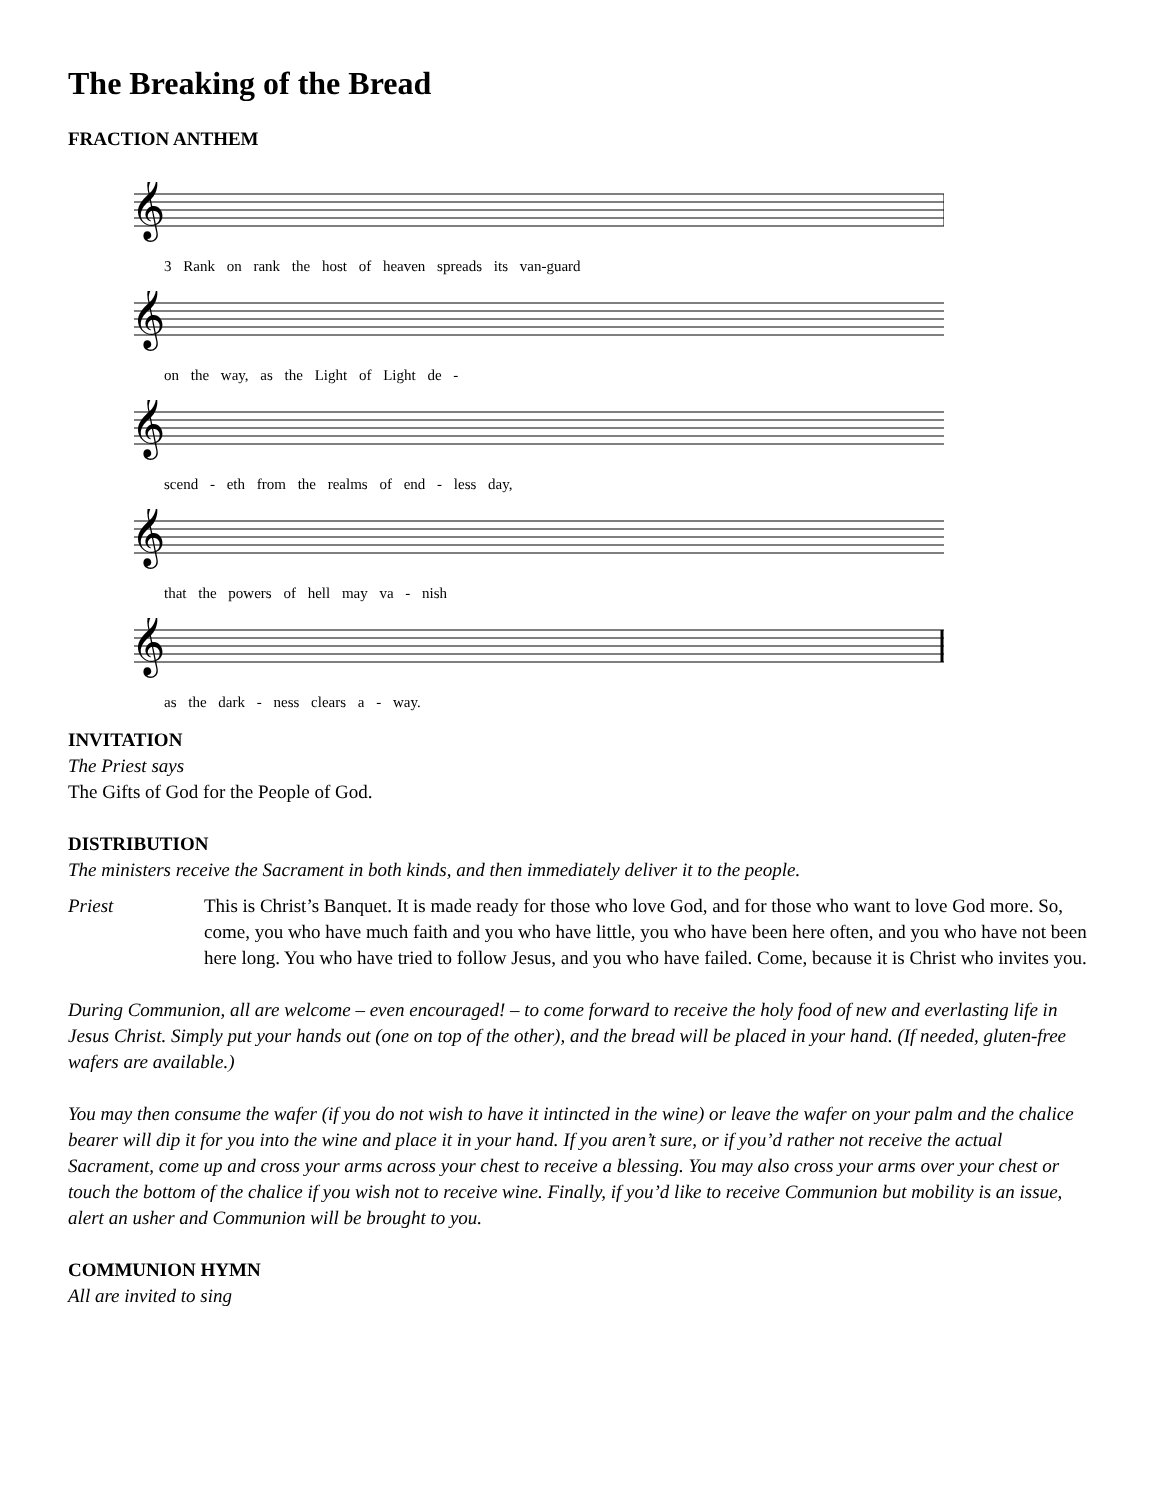The Breaking of the Bread
FRACTION ANTHEM
𝄞
3 Rank on rank the host of heaven spreads its van-guard
𝄞
on the way, as the Light of Light de -
𝄞
scend - eth from the realms of end - less day,
𝄞
that the powers of hell may va - nish
𝄞
as the dark - ness clears a - way.
INVITATION
The Priest says
The Gifts of God for the People of God.
DISTRIBUTION
The ministers receive the Sacrament in both kinds, and then immediately deliver it to the people.
Priest This is Christ’s Banquet. It is made ready for those who love God, and for those who want to love God more. So, come, you who have much faith and you who have little, you who have been here often, and you who have not been here long. You who have tried to follow Jesus, and you who have failed. Come, because it is Christ who invites you.
During Communion, all are welcome – even encouraged! – to come forward to receive the holy food of new and everlasting life in Jesus Christ. Simply put your hands out (one on top of the other), and the bread will be placed in your hand. (If needed, gluten-free wafers are available.)
You may then consume the wafer (if you do not wish to have it intincted in the wine) or leave the wafer on your palm and the chalice bearer will dip it for you into the wine and place it in your hand. If you aren’t sure, or if you’d rather not receive the actual Sacrament, come up and cross your arms across your chest to receive a blessing. You may also cross your arms over your chest or touch the bottom of the chalice if you wish not to receive wine. Finally, if you’d like to receive Communion but mobility is an issue, alert an usher and Communion will be brought to you.
COMMUNION HYMN
All are invited to sing